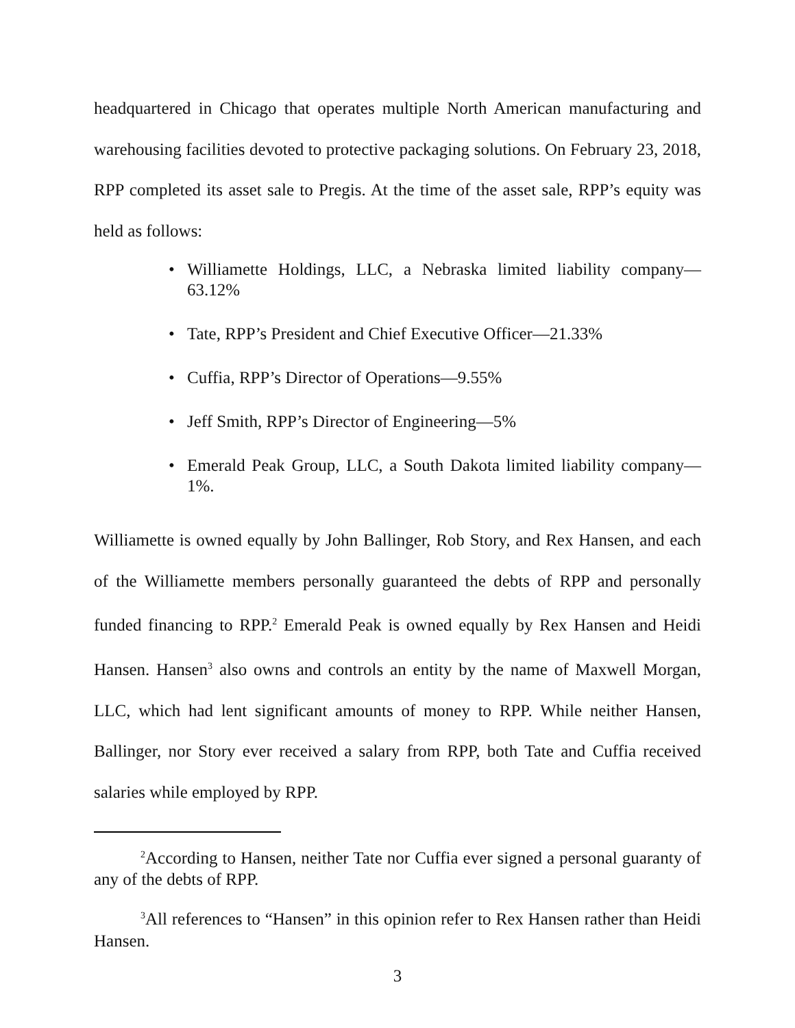headquartered in Chicago that operates multiple North American manufacturing and warehousing facilities devoted to protective packaging solutions. On February 23, 2018, RPP completed its asset sale to Pregis. At the time of the asset sale, RPP’s equity was held as follows:
• Williamette Holdings, LLC, a Nebraska limited liability company—63.12%
• Tate, RPP’s President and Chief Executive Officer—21.33%
• Cuffia, RPP’s Director of Operations—9.55%
• Jeff Smith, RPP’s Director of Engineering—5%
• Emerald Peak Group, LLC, a South Dakota limited liability company—1%.
Williamette is owned equally by John Ballinger, Rob Story, and Rex Hansen, and each of the Williamette members personally guaranteed the debts of RPP and personally funded financing to RPP.<sup>2</sup> Emerald Peak is owned equally by Rex Hansen and Heidi Hansen. Hansen<sup>3</sup> also owns and controls an entity by the name of Maxwell Morgan, LLC, which had lent significant amounts of money to RPP. While neither Hansen, Ballinger, nor Story ever received a salary from RPP, both Tate and Cuffia received salaries while employed by RPP.
<sup>2</sup> According to Hansen, neither Tate nor Cuffia ever signed a personal guaranty of any of the debts of RPP.
<sup>3</sup> All references to “Hansen” in this opinion refer to Rex Hansen rather than Heidi Hansen.
3